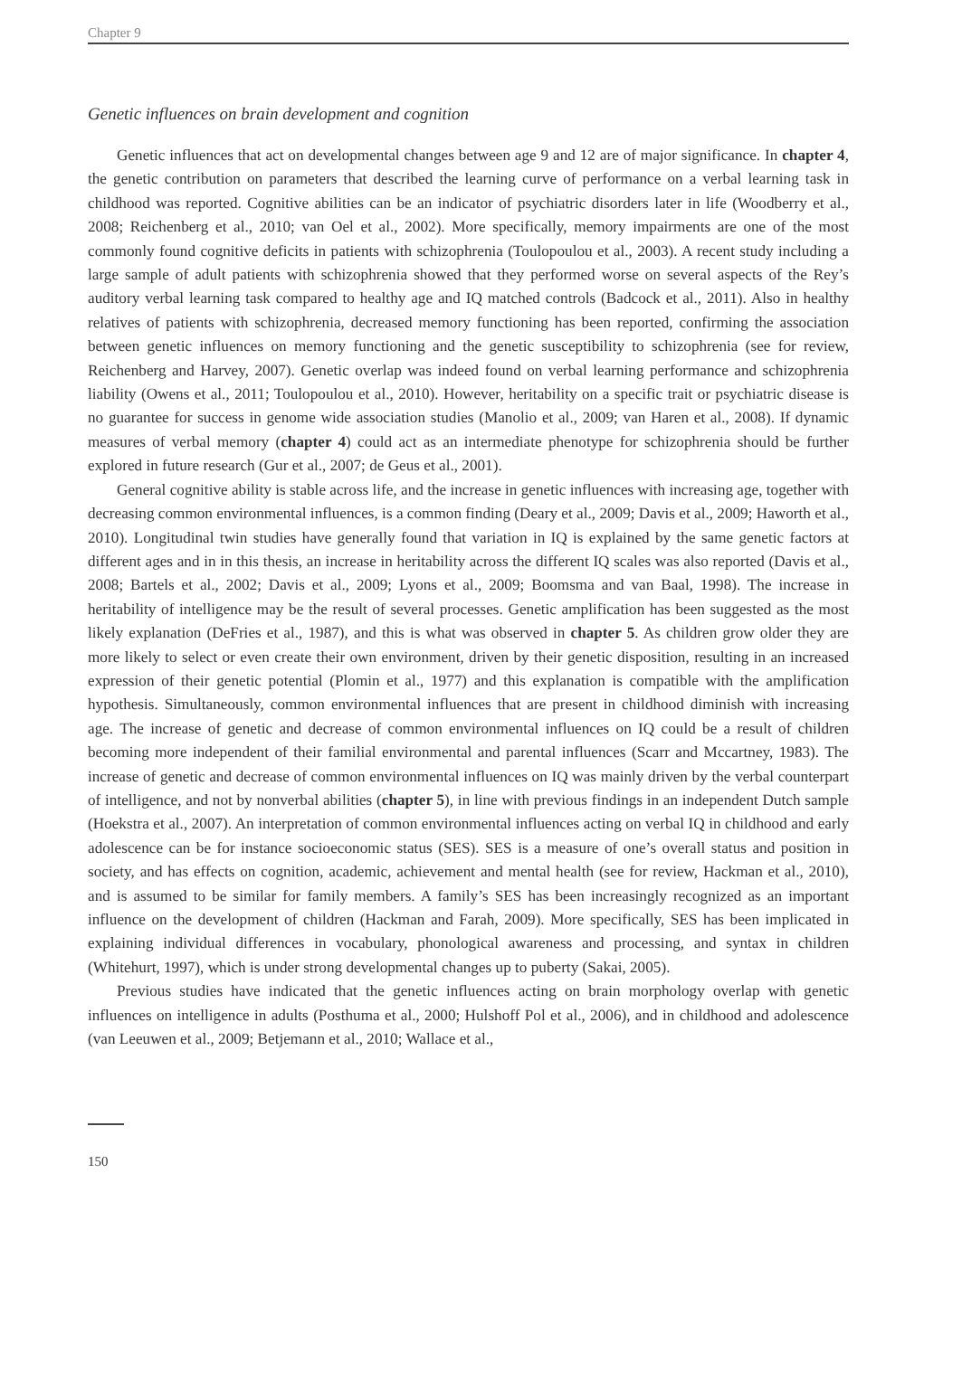Chapter 9
Genetic influences on brain development and cognition
Genetic influences that act on developmental changes between age 9 and 12 are of major significance. In chapter 4, the genetic contribution on parameters that described the learning curve of performance on a verbal learning task in childhood was reported. Cognitive abilities can be an indicator of psychiatric disorders later in life (Woodberry et al., 2008; Reichenberg et al., 2010; van Oel et al., 2002). More specifically, memory impairments are one of the most commonly found cognitive deficits in patients with schizophrenia (Toulopoulou et al., 2003). A recent study including a large sample of adult patients with schizophrenia showed that they performed worse on several aspects of the Rey’s auditory verbal learning task compared to healthy age and IQ matched controls (Badcock et al., 2011). Also in healthy relatives of patients with schizophrenia, decreased memory functioning has been reported, confirming the association between genetic influences on memory functioning and the genetic susceptibility to schizophrenia (see for review, Reichenberg and Harvey, 2007). Genetic overlap was indeed found on verbal learning performance and schizophrenia liability (Owens et al., 2011; Toulopoulou et al., 2010). However, heritability on a specific trait or psychiatric disease is no guarantee for success in genome wide association studies (Manolio et al., 2009; van Haren et al., 2008). If dynamic measures of verbal memory (chapter 4) could act as an intermediate phenotype for schizophrenia should be further explored in future research (Gur et al., 2007; de Geus et al., 2001).
General cognitive ability is stable across life, and the increase in genetic influences with increasing age, together with decreasing common environmental influences, is a common finding (Deary et al., 2009; Davis et al., 2009; Haworth et al., 2010). Longitudinal twin studies have generally found that variation in IQ is explained by the same genetic factors at different ages and in in this thesis, an increase in heritability across the different IQ scales was also reported (Davis et al., 2008; Bartels et al., 2002; Davis et al., 2009; Lyons et al., 2009; Boomsma and van Baal, 1998). The increase in heritability of intelligence may be the result of several processes. Genetic amplification has been suggested as the most likely explanation (DeFries et al., 1987), and this is what was observed in chapter 5. As children grow older they are more likely to select or even create their own environment, driven by their genetic disposition, resulting in an increased expression of their genetic potential (Plomin et al., 1977) and this explanation is compatible with the amplification hypothesis. Simultaneously, common environmental influences that are present in childhood diminish with increasing age. The increase of genetic and decrease of common environmental influences on IQ could be a result of children becoming more independent of their familial environmental and parental influences (Scarr and Mccartney, 1983). The increase of genetic and decrease of common environmental influences on IQ was mainly driven by the verbal counterpart of intelligence, and not by nonverbal abilities (chapter 5), in line with previous findings in an independent Dutch sample (Hoekstra et al., 2007). An interpretation of common environmental influences acting on verbal IQ in childhood and early adolescence can be for instance socioeconomic status (SES). SES is a measure of one’s overall status and position in society, and has effects on cognition, academic, achievement and mental health (see for review, Hackman et al., 2010), and is assumed to be similar for family members. A family’s SES has been increasingly recognized as an important influence on the development of children (Hackman and Farah, 2009). More specifically, SES has been implicated in explaining individual differences in vocabulary, phonological awareness and processing, and syntax in children (Whitehurt, 1997), which is under strong developmental changes up to puberty (Sakai, 2005).
Previous studies have indicated that the genetic influences acting on brain morphology overlap with genetic influences on intelligence in adults (Posthuma et al., 2000; Hulshoff Pol et al., 2006), and in childhood and adolescence (van Leeuwen et al., 2009; Betjemann et al., 2010; Wallace et al.,
150